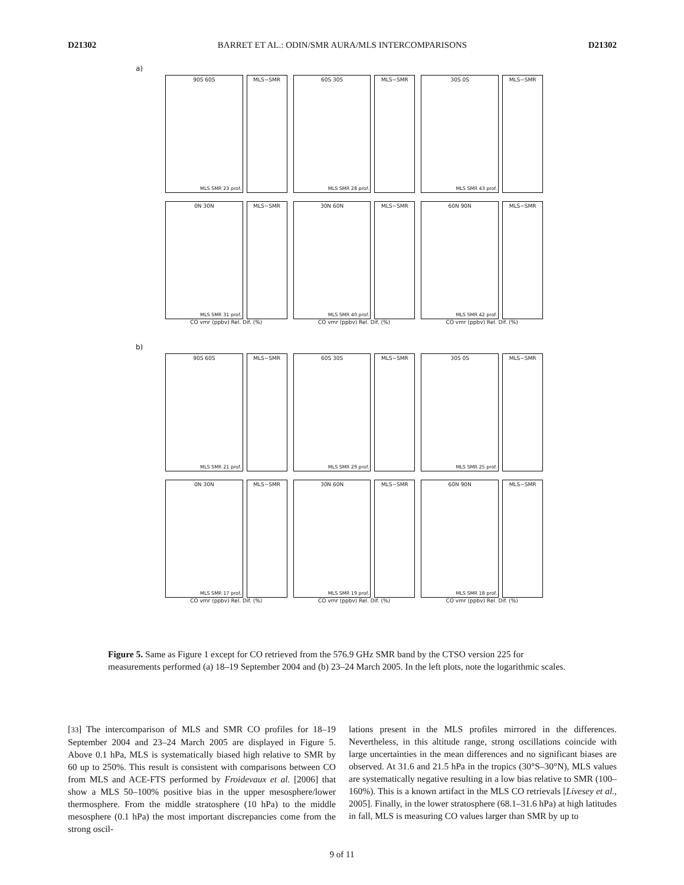D21302 BARRET ET AL.: ODIN/SMR AURA/MLS INTERCOMPARISONS D21302
a)
90S 60S
MLS SMR 23 prof.
MLS−SMR
60S 30S
MLS SMR 28 prof.
MLS−SMR
30S 0S
MLS SMR 43 prof.
MLS−SMR
0N 30N
MLS SMR 31 prof.
MLS−SMR
CO vmr (ppbv) Rel. Dif. (%)
30N 60N
MLS SMR 40 prof.
MLS−SMR
CO vmr (ppbv) Rel. Dif. (%)
60N 90N
MLS SMR 42 prof.
MLS−SMR
CO vmr (ppbv) Rel. Dif. (%)
b)
90S 60S
MLS SMR 21 prof.
MLS−SMR
60S 30S
MLS SMR 29 prof.
MLS−SMR
30S 0S
MLS SMR 25 prof.
MLS−SMR
0N 30N
MLS SMR 17 prof.
MLS−SMR
CO vmr (ppbv) Rel. Dif. (%)
30N 60N
MLS SMR 19 prof.
MLS−SMR
CO vmr (ppbv) Rel. Dif. (%)
60N 90N
MLS SMR 18 prof.
MLS−SMR
CO vmr (ppbv) Rel. Dif. (%)
Figure 5. Same as Figure 1 except for CO retrieved from the 576.9 GHz SMR band by the CTSO version 225 for measurements performed (a) 18–19 September 2004 and (b) 23–24 March 2005. In the left plots, note the logarithmic scales.
[33] The intercomparison of MLS and SMR CO profiles for 18–19 September 2004 and 23–24 March 2005 are displayed in Figure 5. Above 0.1 hPa, MLS is systematically biased high relative to SMR by 60 up to 250%. This result is consistent with comparisons between CO from MLS and ACE-FTS performed by Froidevaux et al. [2006] that show a MLS 50–100% positive bias in the upper mesosphere/lower thermosphere. From the middle stratosphere (10 hPa) to the middle mesosphere (0.1 hPa) the most important discrepancies come from the strong oscil-
lations present in the MLS profiles mirrored in the differences. Nevertheless, in this altitude range, strong oscillations coincide with large uncertainties in the mean differences and no significant biases are observed. At 31.6 and 21.5 hPa in the tropics (30°S–30°N), MLS values are systematically negative resulting in a low bias relative to SMR (100–160%). This is a known artifact in the MLS CO retrievals [Livesey et al., 2005]. Finally, in the lower stratosphere (68.1–31.6 hPa) at high latitudes in fall, MLS is measuring CO values larger than SMR by up to
9 of 11